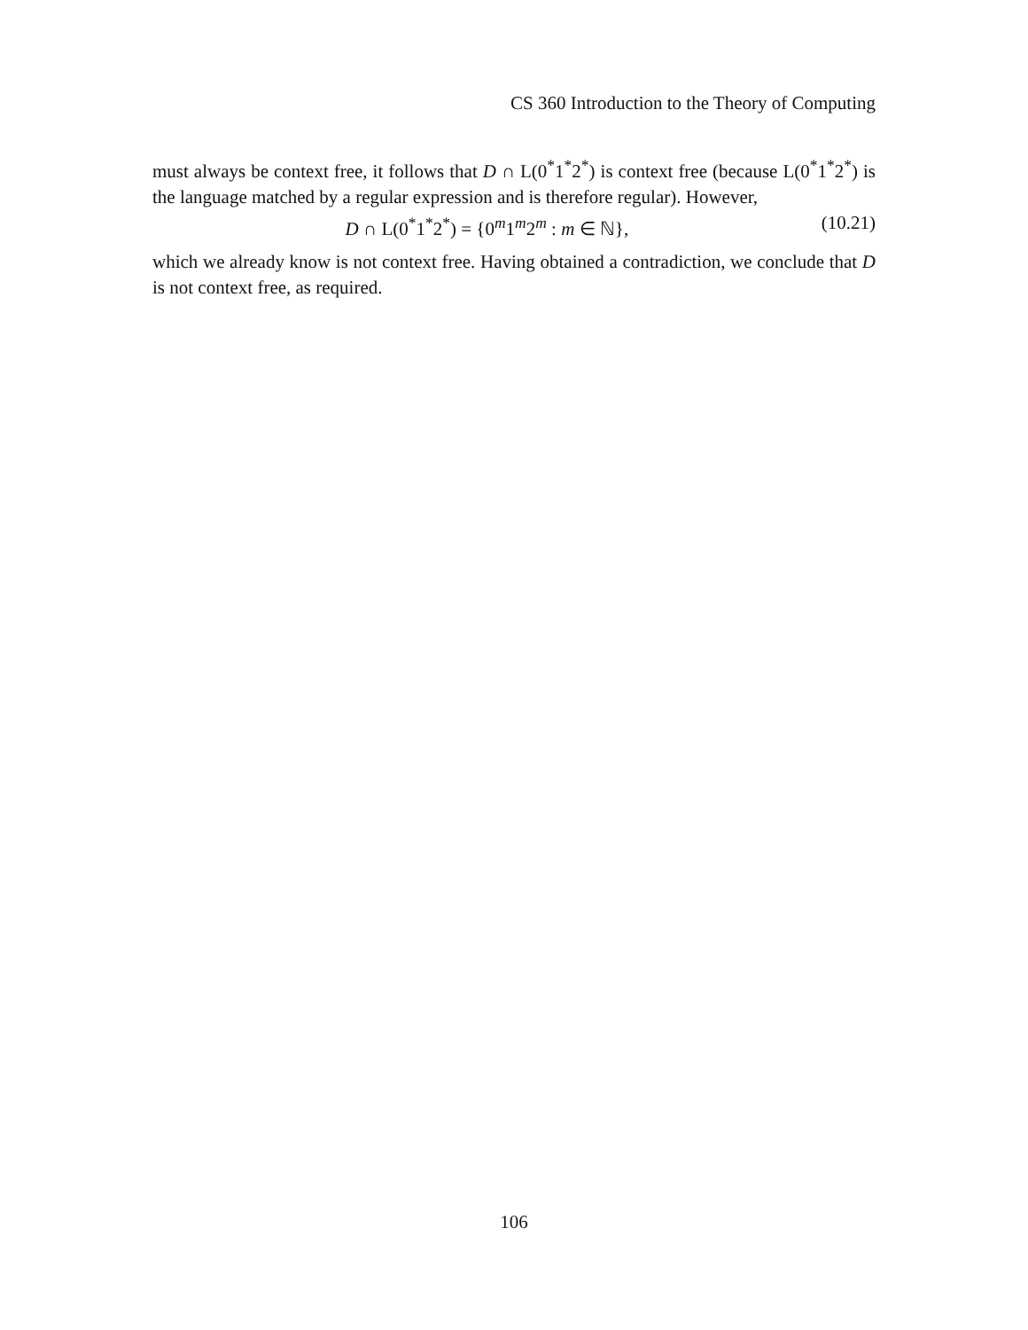CS 360 Introduction to the Theory of Computing
must always be context free, it follows that D ∩ L(0<sup>*</sup>1<sup>*</sup>2<sup>*</sup>) is context free (because L(0<sup>*</sup>1<sup>*</sup>2<sup>*</sup>) is the language matched by a regular expression and is therefore regular). However,
D ∩ L(0<sup>*</sup>1<sup>*</sup>2<sup>*</sup>) = {0<sup>m</sup>1<sup>m</sup>2<sup>m</sup> : m ∈ ℕ}, (10.21)
which we already know is not context free. Having obtained a contradiction, we conclude that D is not context free, as required.
106